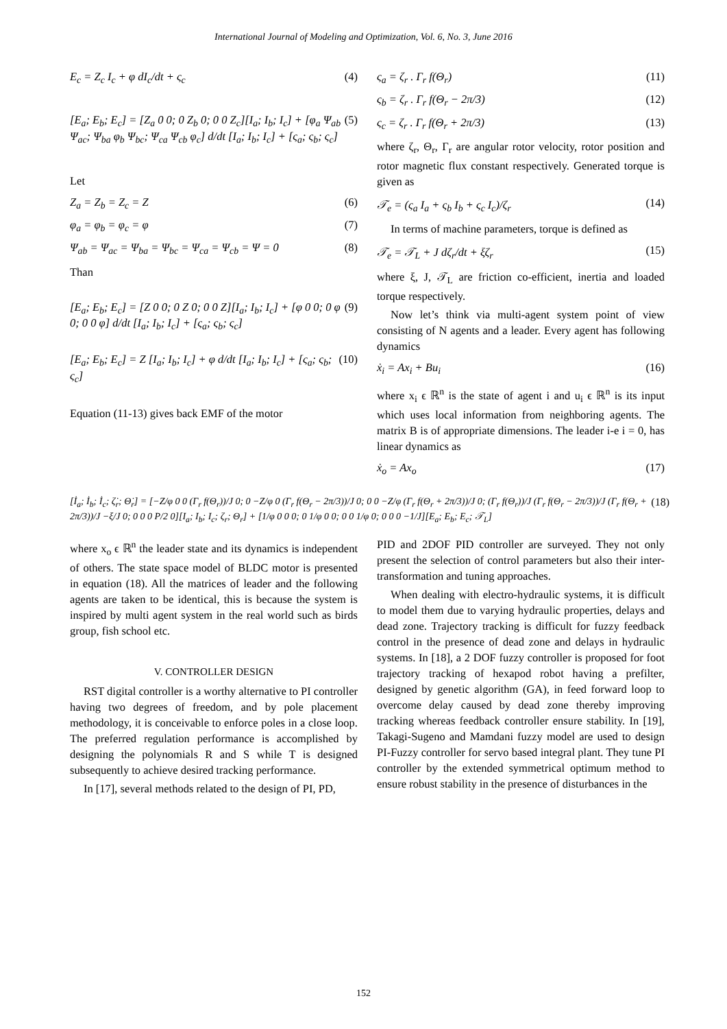International Journal of Modeling and Optimization, Vol. 6, No. 3, June 2016
E<sub>c</sub> = Z<sub>c</sub> I<sub>c</sub> + φ dI<sub>c</sub>/dt + ς<sub>c</sub> (4)
[E<sub>a</sub>; E<sub>b</sub>; E<sub>c</sub>] = [Z<sub>a</sub> 0 0; 0 Z<sub>b</sub> 0; 0 0 Z<sub>c</sub>][I<sub>a</sub>; I<sub>b</sub>; I<sub>c</sub>] + [φ<sub>a</sub> Ψ<sub>ab</sub> Ψ<sub>ac</sub>; Ψ<sub>ba</sub> φ<sub>b</sub> Ψ<sub>bc</sub>; Ψ<sub>ca</sub> Ψ<sub>cb</sub> φ<sub>c</sub>] d/dt [I<sub>a</sub>; I<sub>b</sub>; I<sub>c</sub>] + [ς<sub>a</sub>; ς<sub>b</sub>; ς<sub>c</sub>] (5)
Let
Z<sub>a</sub> = Z<sub>b</sub> = Z<sub>c</sub> = Z (6)
φ<sub>a</sub> = φ<sub>b</sub> = φ<sub>c</sub> = φ (7)
Ψ<sub>ab</sub> = Ψ<sub>ac</sub> = Ψ<sub>ba</sub> = Ψ<sub>bc</sub> = Ψ<sub>ca</sub> = Ψ<sub>cb</sub> = Ψ = 0 (8)
Than
[E<sub>a</sub>; E<sub>b</sub>; E<sub>c</sub>] = [Z 0 0; 0 Z 0; 0 0 Z][I<sub>a</sub>; I<sub>b</sub>; I<sub>c</sub>] + [φ 0 0; 0 φ 0; 0 0 φ] d/dt [I<sub>a</sub>; I<sub>b</sub>; I<sub>c</sub>] + [ς<sub>a</sub>; ς<sub>b</sub>; ς<sub>c</sub>] (9)
[E<sub>a</sub>; E<sub>b</sub>; E<sub>c</sub>] = Z [I<sub>a</sub>; I<sub>b</sub>; I<sub>c</sub>] + φ d/dt [I<sub>a</sub>; I<sub>b</sub>; I<sub>c</sub>] + [ς<sub>a</sub>; ς<sub>b</sub>; ς<sub>c</sub>] (10)
Equation (11-13) gives back EMF of the motor
ς<sub>a</sub> = ζ<sub>r</sub> . Γ<sub>r</sub> f(Θ<sub>r</sub>) (11)
ς<sub>b</sub> = ζ<sub>r</sub> . Γ<sub>r</sub> f(Θ<sub>r</sub> − 2π/3) (12)
ς<sub>c</sub> = ζ<sub>r</sub> . Γ<sub>r</sub> f(Θ<sub>r</sub> + 2π/3) (13)
where ζ<sub>r</sub>, Θ<sub>r</sub>, Γ<sub>r</sub> are angular rotor velocity, rotor position and rotor magnetic flux constant respectively. Generated torque is given as
𝒯<sub>e</sub> = (ς<sub>a</sub> I<sub>a</sub> + ς<sub>b</sub> I<sub>b</sub> + ς<sub>c</sub> I<sub>c</sub>)/ζ<sub>r</sub> (14)
In terms of machine parameters, torque is defined as
𝒯<sub>e</sub> = 𝒯<sub>L</sub> + J dζ<sub>r</sub>/dt + ξζ<sub>r</sub> (15)
where ξ, J, 𝒯<sub>L</sub> are friction co-efficient, inertia and loaded torque respectively.
Now let’s think via multi-agent system point of view consisting of N agents and a leader. Every agent has following dynamics
ẋ<sub>i</sub> = Ax<sub>i</sub> + Bu<sub>i</sub> (16)
where x<sub>i</sub> ϵ ℝ<sup>n</sup> is the state of agent i and u<sub>i</sub> ϵ ℝ<sup>n</sup> is its input which uses local information from neighboring agents. The matrix B is of appropriate dimensions. The leader i-e i = 0, has linear dynamics as
ẋ<sub>o</sub> = Ax<sub>o</sub> (17)
[İ<sub>a</sub>; İ<sub>b</sub>; İ<sub>c</sub>; ζ̇<sub>r</sub>; Θ̇<sub>r</sub>] = [−Z/φ 0 0 (Γ<sub>r</sub> f(Θ<sub>r</sub>))/J 0; 0 −Z/φ 0 (Γ<sub>r</sub> f(Θ<sub>r</sub> − 2π/3))/J 0; 0 0 −Z/φ (Γ<sub>r</sub> f(Θ<sub>r</sub> + 2π/3))/J 0; (Γ<sub>r</sub> f(Θ<sub>r</sub>))/J (Γ<sub>r</sub> f(Θ<sub>r</sub> − 2π/3))/J (Γ<sub>r</sub> f(Θ<sub>r</sub> + 2π/3))/J −ξ/J 0; 0 0 0 P/2 0][I<sub>a</sub>; I<sub>b</sub>; I<sub>c</sub>; ζ<sub>r</sub>; Θ<sub>r</sub>] + [1/φ 0 0 0; 0 1/φ 0 0; 0 0 1/φ 0; 0 0 0 −1/J][E<sub>a</sub>; E<sub>b</sub>; E<sub>c</sub>; 𝒯<sub>L</sub>] (18)
where x<sub>o</sub> ϵ ℝ<sup>n</sup> the leader state and its dynamics is independent of others. The state space model of BLDC motor is presented in equation (18). All the matrices of leader and the following agents are taken to be identical, this is because the system is inspired by multi agent system in the real world such as birds group, fish school etc.
V. CONTROLLER DESIGN
RST digital controller is a worthy alternative to PI controller having two degrees of freedom, and by pole placement methodology, it is conceivable to enforce poles in a close loop. The preferred regulation performance is accomplished by designing the polynomials R and S while T is designed subsequently to achieve desired tracking performance.
In [17], several methods related to the design of PI, PD,
PID and 2DOF PID controller are surveyed. They not only present the selection of control parameters but also their inter-transformation and tuning approaches.
When dealing with electro-hydraulic systems, it is difficult to model them due to varying hydraulic properties, delays and dead zone. Trajectory tracking is difficult for fuzzy feedback control in the presence of dead zone and delays in hydraulic systems. In [18], a 2 DOF fuzzy controller is proposed for foot trajectory tracking of hexapod robot having a prefilter, designed by genetic algorithm (GA), in feed forward loop to overcome delay caused by dead zone thereby improving tracking whereas feedback controller ensure stability. In [19], Takagi-Sugeno and Mamdani fuzzy model are used to design PI-Fuzzy controller for servo based integral plant. They tune PI controller by the extended symmetrical optimum method to ensure robust stability in the presence of disturbances in the
152